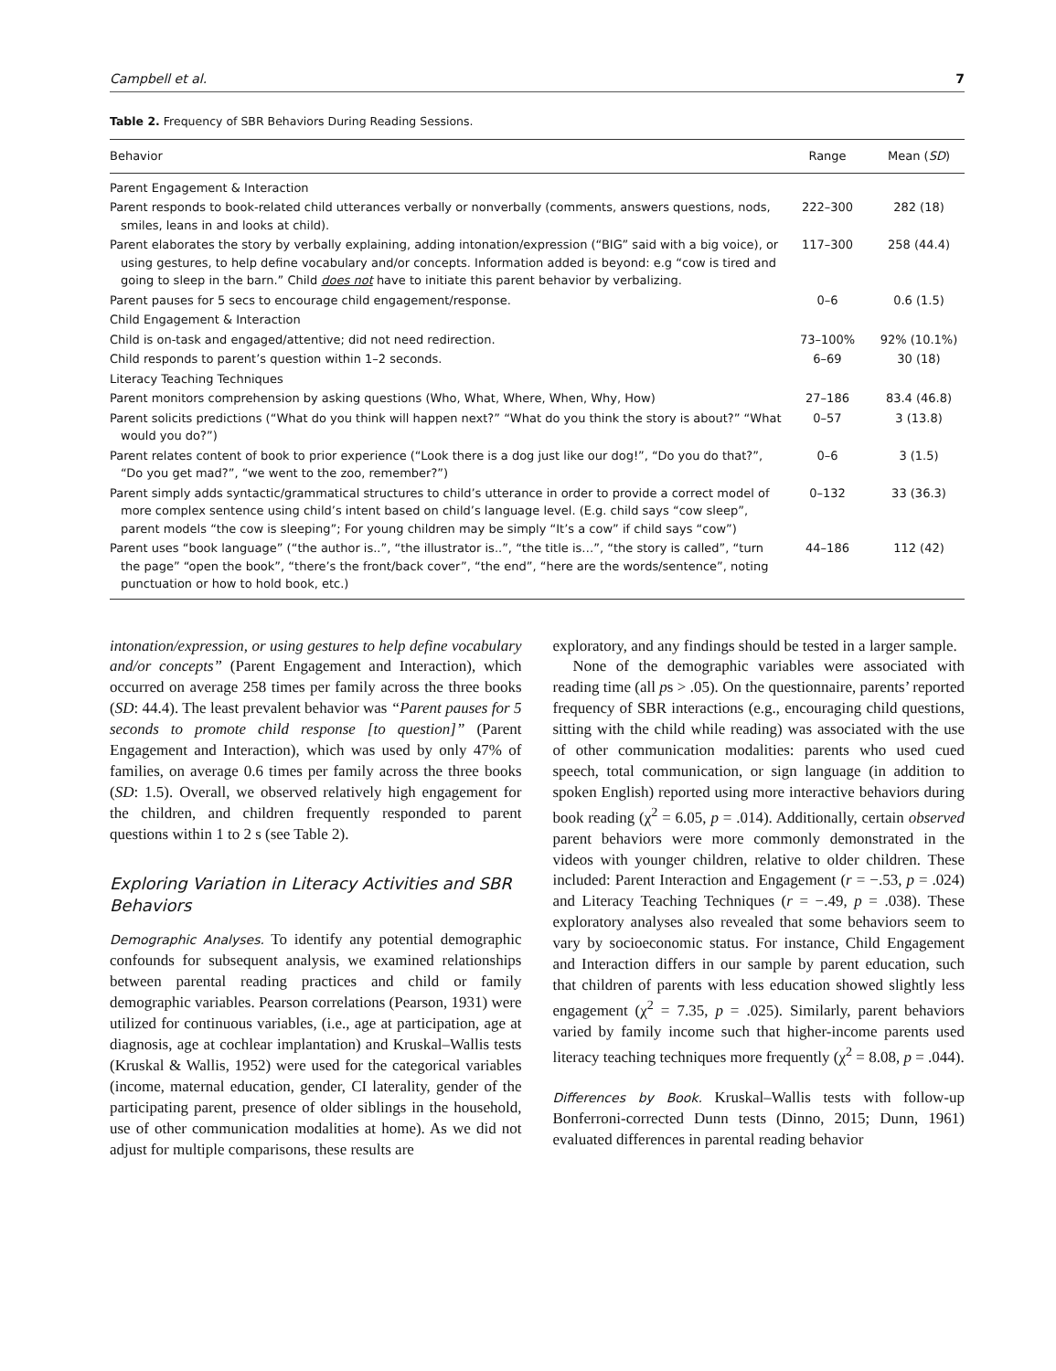Campbell et al. 7
Table 2. Frequency of SBR Behaviors During Reading Sessions.
| Behavior | Range | Mean ( SD ) |
| --- | --- | --- |
| Parent Engagement & Interaction | | |
| Parent responds to book-related child utterances verbally or nonverbally (comments, answers questions, nods, smiles, leans in and looks at child). | 222–300 | 282 (18) |
| Parent elaborates the story by verbally explaining, adding intonation/expression (“BIG” said with a big voice), or using gestures, to help define vocabulary and/or concepts. Information added is beyond: e.g “cow is tired and going to sleep in the barn.” Child does not have to initiate this parent behavior by verbalizing. | 117–300 | 258 (44.4) |
| Parent pauses for 5 secs to encourage child engagement/response. | 0–6 | 0.6 (1.5) |
| Child Engagement & Interaction | | |
| Child is on-task and engaged/attentive; did not need redirection. | 73–100% | 92% (10.1%) |
| Child responds to parent’s question within 1–2 seconds. | 6–69 | 30 (18) |
| Literacy Teaching Techniques | | |
| Parent monitors comprehension by asking questions (Who, What, Where, When, Why, How) | 27–186 | 83.4 (46.8) |
| Parent solicits predictions (“What do you think will happen next?” “What do you think the story is about?” “What would you do?”) | 0–57 | 3 (13.8) |
| Parent relates content of book to prior experience (“Look there is a dog just like our dog!”, “Do you do that?”, “Do you get mad?”, “we went to the zoo, remember?”) | 0–6 | 3 (1.5) |
| Parent simply adds syntactic/grammatical structures to child’s utterance in order to provide a correct model of more complex sentence using child’s intent based on child’s language level. (E.g. child says “cow sleep”, parent models “the cow is sleeping”; For young children may be simply “It’s a cow” if child says “cow”) | 0–132 | 33 (36.3) |
| Parent uses “book language” (“the author is..”, “the illustrator is..”, “the title is…”, “the story is called”, “turn the page” “open the book”, “there’s the front/back cover”, “the end”, “here are the words/sentence”, noting punctuation or how to hold book, etc.) | 44–186 | 112 (42) |
intonation/expression, or using gestures to help define vocabulary and/or concepts” (Parent Engagement and Interaction), which occurred on average 258 times per family across the three books (SD: 44.4). The least prevalent behavior was “Parent pauses for 5 seconds to promote child response [to question]” (Parent Engagement and Interaction), which was used by only 47% of families, on average 0.6 times per family across the three books (SD: 1.5). Overall, we observed relatively high engagement for the children, and children frequently responded to parent questions within 1 to 2 s (see Table 2).
Exploring Variation in Literacy Activities and SBR Behaviors
Demographic Analyses. To identify any potential demographic confounds for subsequent analysis, we examined relationships between parental reading practices and child or family demographic variables. Pearson correlations (Pearson, 1931) were utilized for continuous variables, (i.e., age at participation, age at diagnosis, age at cochlear implantation) and Kruskal–Wallis tests (Kruskal & Wallis, 1952) were used for the categorical variables (income, maternal education, gender, CI laterality, gender of the participating parent, presence of older siblings in the household, use of other communication modalities at home). As we did not adjust for multiple comparisons, these results are
exploratory, and any findings should be tested in a larger sample.
None of the demographic variables were associated with reading time (all ps > .05). On the questionnaire, parents’ reported frequency of SBR interactions (e.g., encouraging child questions, sitting with the child while reading) was associated with the use of other communication modalities: parents who used cued speech, total communication, or sign language (in addition to spoken English) reported using more interactive behaviors during book reading (χ<sup>2</sup> = 6.05, p = .014). Additionally, certain observed parent behaviors were more commonly demonstrated in the videos with younger children, relative to older children. These included: Parent Interaction and Engagement (r = −.53, p = .024) and Literacy Teaching Techniques (r = −.49, p = .038). These exploratory analyses also revealed that some behaviors seem to vary by socioeconomic status. For instance, Child Engagement and Interaction differs in our sample by parent education, such that children of parents with less education showed slightly less engagement (χ<sup>2</sup> = 7.35, p = .025). Similarly, parent behaviors varied by family income such that higher-income parents used literacy teaching techniques more frequently (χ<sup>2</sup> = 8.08, p = .044).
Differences by Book. Kruskal–Wallis tests with follow-up Bonferroni-corrected Dunn tests (Dinno, 2015; Dunn, 1961) evaluated differences in parental reading behavior